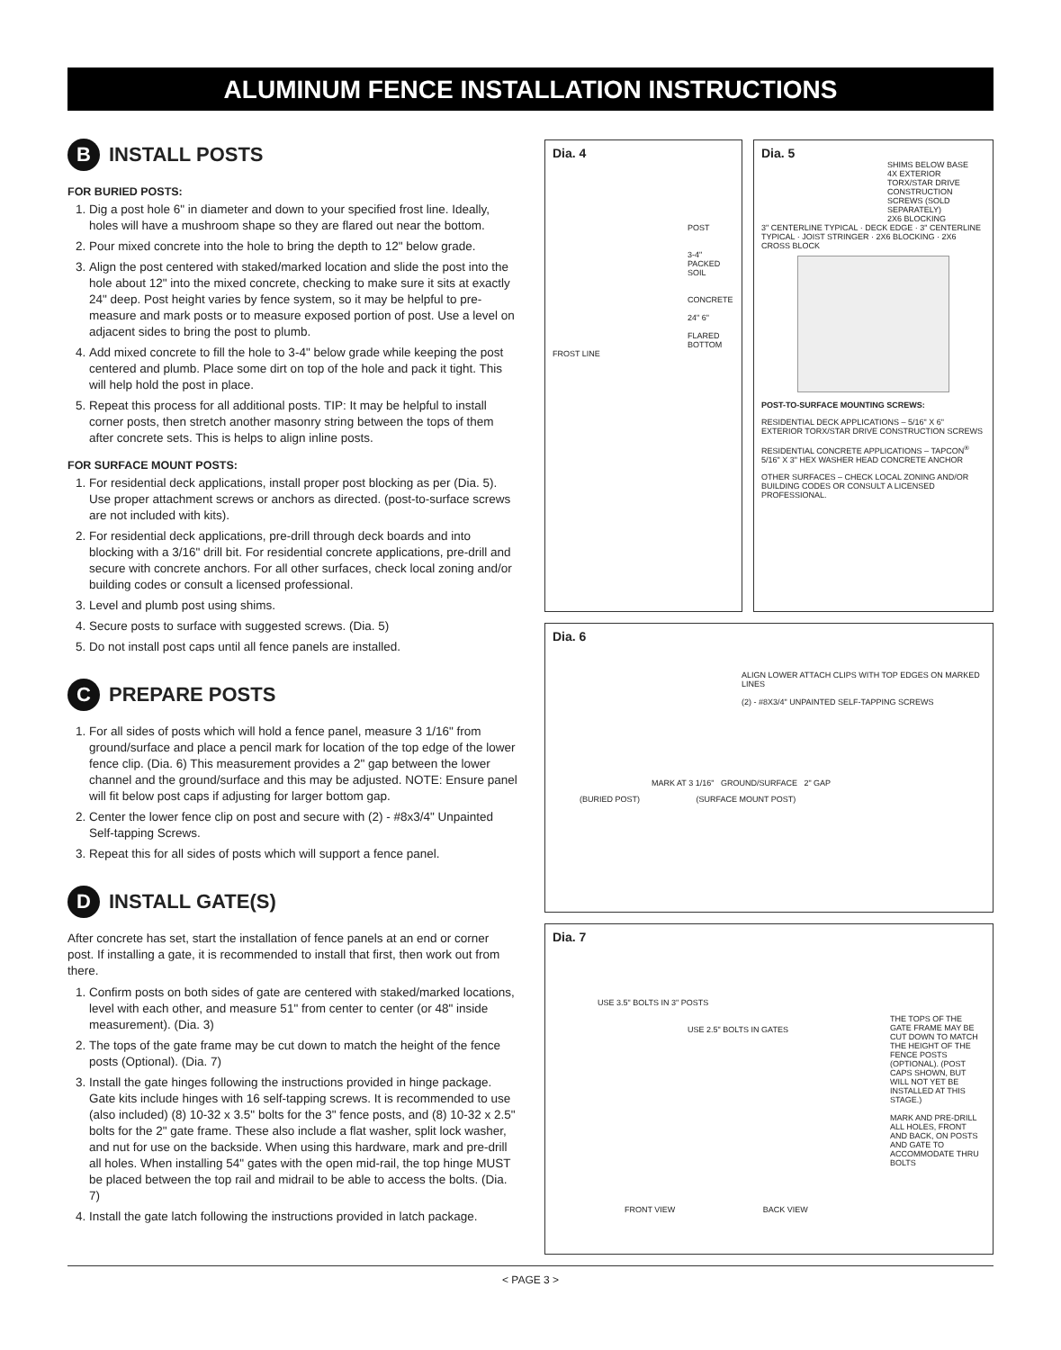ALUMINUM FENCE INSTALLATION INSTRUCTIONS
B INSTALL POSTS
FOR BURIED POSTS:
1. Dig a post hole 6" in diameter and down to your specified frost line. Ideally, holes will have a mushroom shape so they are flared out near the bottom.
2. Pour mixed concrete into the hole to bring the depth to 12" below grade.
3. Align the post centered with staked/marked location and slide the post into the hole about 12" into the mixed concrete, checking to make sure it sits at exactly 24" deep. Post height varies by fence system, so it may be helpful to pre-measure and mark posts or to measure exposed portion of post. Use a level on adjacent sides to bring the post to plumb.
4. Add mixed concrete to fill the hole to 3-4" below grade while keeping the post centered and plumb. Place some dirt on top of the hole and pack it tight. This will help hold the post in place.
5. Repeat this process for all additional posts. TIP: It may be helpful to install corner posts, then stretch another masonry string between the tops of them after concrete sets. This is helps to align inline posts.
FOR SURFACE MOUNT POSTS:
1. For residential deck applications, install proper post blocking as per (Dia. 5). Use proper attachment screws or anchors as directed. (post-to-surface screws are not included with kits).
2. For residential deck applications, pre-drill through deck boards and into blocking with a 3/16" drill bit. For residential concrete applications, pre-drill and secure with concrete anchors. For all other surfaces, check local zoning and/or building codes or consult a licensed professional.
3. Level and plumb post using shims.
4. Secure posts to surface with suggested screws. (Dia. 5)
5. Do not install post caps until all fence panels are installed.
C PREPARE POSTS
1. For all sides of posts which will hold a fence panel, measure 3 1/16" from ground/surface and place a pencil mark for location of the top edge of the lower fence clip. (Dia. 6) This measurement provides a 2" gap between the lower channel and the ground/surface and this may be adjusted. NOTE: Ensure panel will fit below post caps if adjusting for larger bottom gap.
2. Center the lower fence clip on post and secure with (2) - #8x3/4" Unpainted Self-tapping Screws.
3. Repeat this for all sides of posts which will support a fence panel.
D INSTALL GATE(S)
After concrete has set, start the installation of fence panels at an end or corner post. If installing a gate, it is recommended to install that first, then work out from there.
1. Confirm posts on both sides of gate are centered with staked/marked locations, level with each other, and measure 51" from center to center (or 48" inside measurement). (Dia. 3)
2. The tops of the gate frame may be cut down to match the height of the fence posts (Optional). (Dia. 7)
3. Install the gate hinges following the instructions provided in hinge package. Gate kits include hinges with 16 self-tapping screws. It is recommended to use (also included) (8) 10-32 x 3.5" bolts for the 3" fence posts, and (8) 10-32 x 2.5" bolts for the 2" gate frame. These also include a flat washer, split lock washer, and nut for use on the backside. When using this hardware, mark and pre-drill all holes. When installing 54" gates with the open mid-rail, the top hinge MUST be placed between the top rail and midrail to be able to access the bolts. (Dia. 7)
4. Install the gate latch following the instructions provided in latch package.
Dia. 4
POST
3-4" PACKED SOIL
CONCRETE
24" 6"
FLARED BOTTOM
FROST LINE
Dia. 5
SHIMS BELOW BASE
4X EXTERIOR TORX/STAR DRIVE CONSTRUCTION SCREWS (SOLD SEPARATELY)
2X6 BLOCKING
3" CENTERLINE TYPICAL · DECK EDGE · 3" CENTERLINE TYPICAL · JOIST STRINGER · 2X6 BLOCKING · 2X6 CROSS BLOCK
POST-TO-SURFACE MOUNTING SCREWS:
RESIDENTIAL DECK APPLICATIONS – 5/16" X 6" EXTERIOR TORX/STAR DRIVE CONSTRUCTION SCREWS
RESIDENTIAL CONCRETE APPLICATIONS – TAPCON<sup>®</sup> 5/16" X 3" HEX WASHER HEAD CONCRETE ANCHOR
OTHER SURFACES – CHECK LOCAL ZONING AND/OR BUILDING CODES OR CONSULT A LICENSED PROFESSIONAL.
Dia. 6
ALIGN LOWER ATTACH CLIPS WITH TOP EDGES ON MARKED LINES
(2) - #8X3/4" UNPAINTED SELF-TAPPING SCREWS
MARK AT 3 1/16" GROUND/SURFACE 2" GAP
(BURIED POST) (SURFACE MOUNT POST)
Dia. 7
USE 3.5" BOLTS IN 3" POSTS
USE 2.5" BOLTS IN GATES
THE TOPS OF THE GATE FRAME MAY BE CUT DOWN TO MATCH THE HEIGHT OF THE FENCE POSTS (OPTIONAL). (POST CAPS SHOWN, BUT WILL NOT YET BE INSTALLED AT THIS STAGE.)
MARK AND PRE-DRILL ALL HOLES, FRONT AND BACK, ON POSTS AND GATE TO ACCOMMODATE THRU BOLTS
FRONT VIEW BACK VIEW
< PAGE 3 >